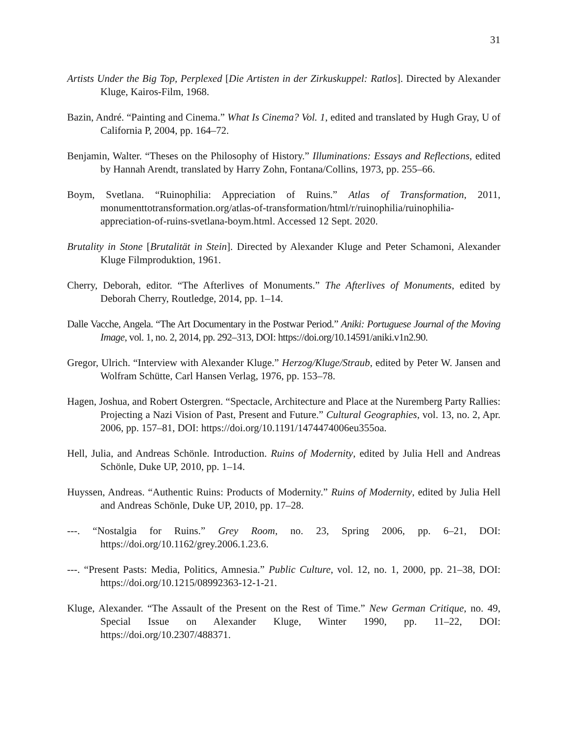31
Artists Under the Big Top, Perplexed [Die Artisten in der Zirkuskuppel: Ratlos]. Directed by Alexander Kluge, Kairos-Film, 1968.
Bazin, André. “Painting and Cinema.” What Is Cinema? Vol. 1, edited and translated by Hugh Gray, U of California P, 2004, pp. 164–72.
Benjamin, Walter. “Theses on the Philosophy of History.” Illuminations: Essays and Reflections, edited by Hannah Arendt, translated by Harry Zohn, Fontana/Collins, 1973, pp. 255–66.
Boym, Svetlana. “Ruinophilia: Appreciation of Ruins.” Atlas of Transformation, 2011, monumenttotransformation.org/atlas-of-transformation/html/r/ruinophilia/ruinophilia-appreciation-of-ruins-svetlana-boym.html. Accessed 12 Sept. 2020.
Brutality in Stone [Brutalität in Stein]. Directed by Alexander Kluge and Peter Schamoni, Alexander Kluge Filmproduktion, 1961.
Cherry, Deborah, editor. “The Afterlives of Monuments.” The Afterlives of Monuments, edited by Deborah Cherry, Routledge, 2014, pp. 1–14.
Dalle Vacche, Angela. “The Art Documentary in the Postwar Period.” Aniki: Portuguese Journal of the Moving Image, vol. 1, no. 2, 2014, pp. 292–313, DOI: https://doi.org/10.14591/aniki.v1n2.90.
Gregor, Ulrich. “Interview with Alexander Kluge.” Herzog/Kluge/Straub, edited by Peter W. Jansen and Wolfram Schütte, Carl Hansen Verlag, 1976, pp. 153–78.
Hagen, Joshua, and Robert Ostergren. “Spectacle, Architecture and Place at the Nuremberg Party Rallies: Projecting a Nazi Vision of Past, Present and Future.” Cultural Geographies, vol. 13, no. 2, Apr. 2006, pp. 157–81, DOI: https://doi.org/10.1191/1474474006eu355oa.
Hell, Julia, and Andreas Schönle. Introduction. Ruins of Modernity, edited by Julia Hell and Andreas Schönle, Duke UP, 2010, pp. 1–14.
Huyssen, Andreas. “Authentic Ruins: Products of Modernity.” Ruins of Modernity, edited by Julia Hell and Andreas Schönle, Duke UP, 2010, pp. 17–28.
---. “Nostalgia for Ruins.” Grey Room, no. 23, Spring 2006, pp. 6–21, DOI: https://doi.org/10.1162/grey.2006.1.23.6.
---. “Present Pasts: Media, Politics, Amnesia.” Public Culture, vol. 12, no. 1, 2000, pp. 21–38, DOI: https://doi.org/10.1215/08992363-12-1-21.
Kluge, Alexander. “The Assault of the Present on the Rest of Time.” New German Critique, no. 49, Special Issue on Alexander Kluge, Winter 1990, pp. 11–22, DOI: https://doi.org/10.2307/488371.